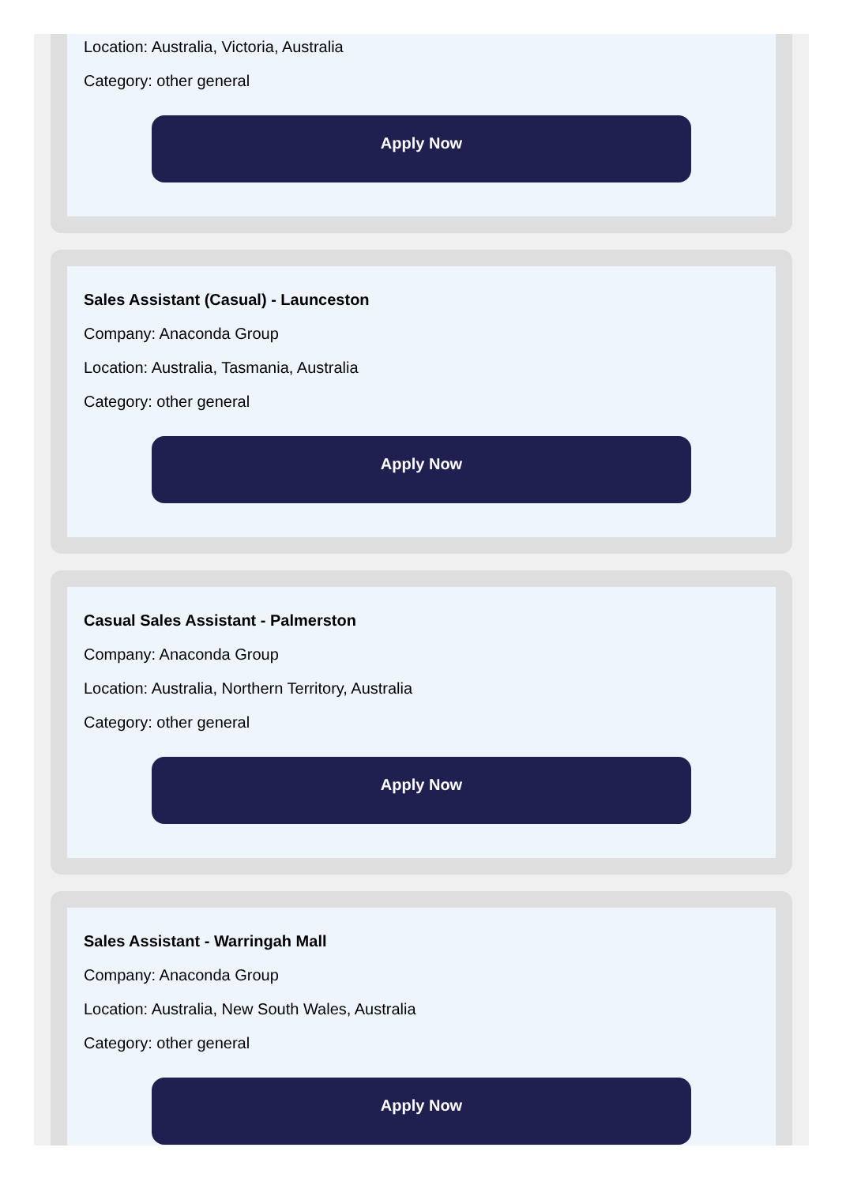Location: Australia, Victoria, Australia
Category: other general
Apply Now
Sales Assistant (Casual) - Launceston
Company: Anaconda Group
Location: Australia, Tasmania, Australia
Category: other general
Apply Now
Casual Sales Assistant - Palmerston
Company: Anaconda Group
Location: Australia, Northern Territory, Australia
Category: other general
Apply Now
Sales Assistant - Warringah Mall
Company: Anaconda Group
Location: Australia, New South Wales, Australia
Category: other general
Apply Now